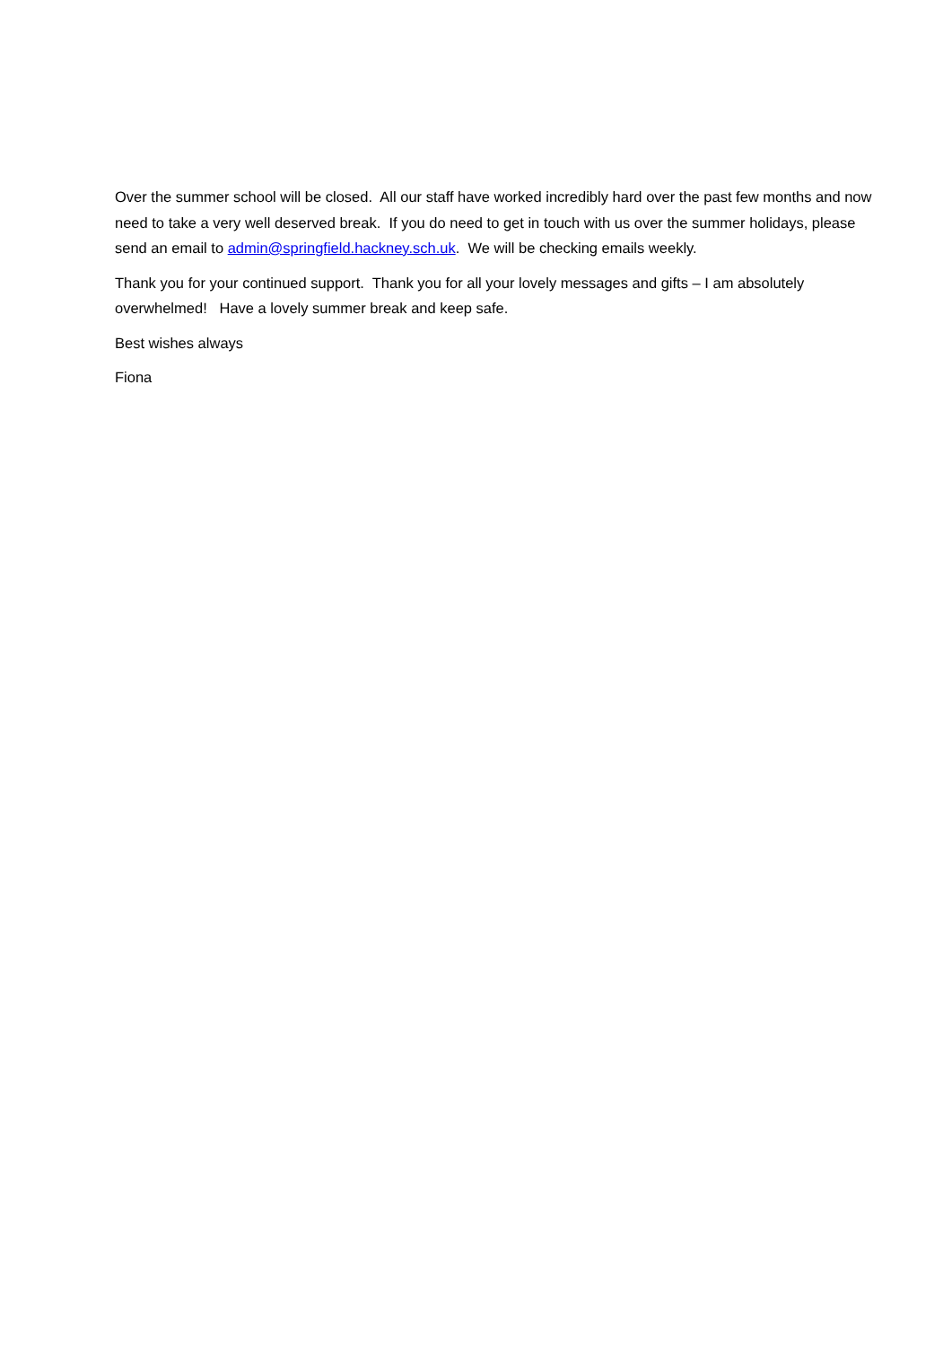Over the summer school will be closed. All our staff have worked incredibly hard over the past few months and now need to take a very well deserved break. If you do need to get in touch with us over the summer holidays, please send an email to admin@springfield.hackney.sch.uk. We will be checking emails weekly.
Thank you for your continued support. Thank you for all your lovely messages and gifts – I am absolutely overwhelmed! Have a lovely summer break and keep safe.
Best wishes always
Fiona